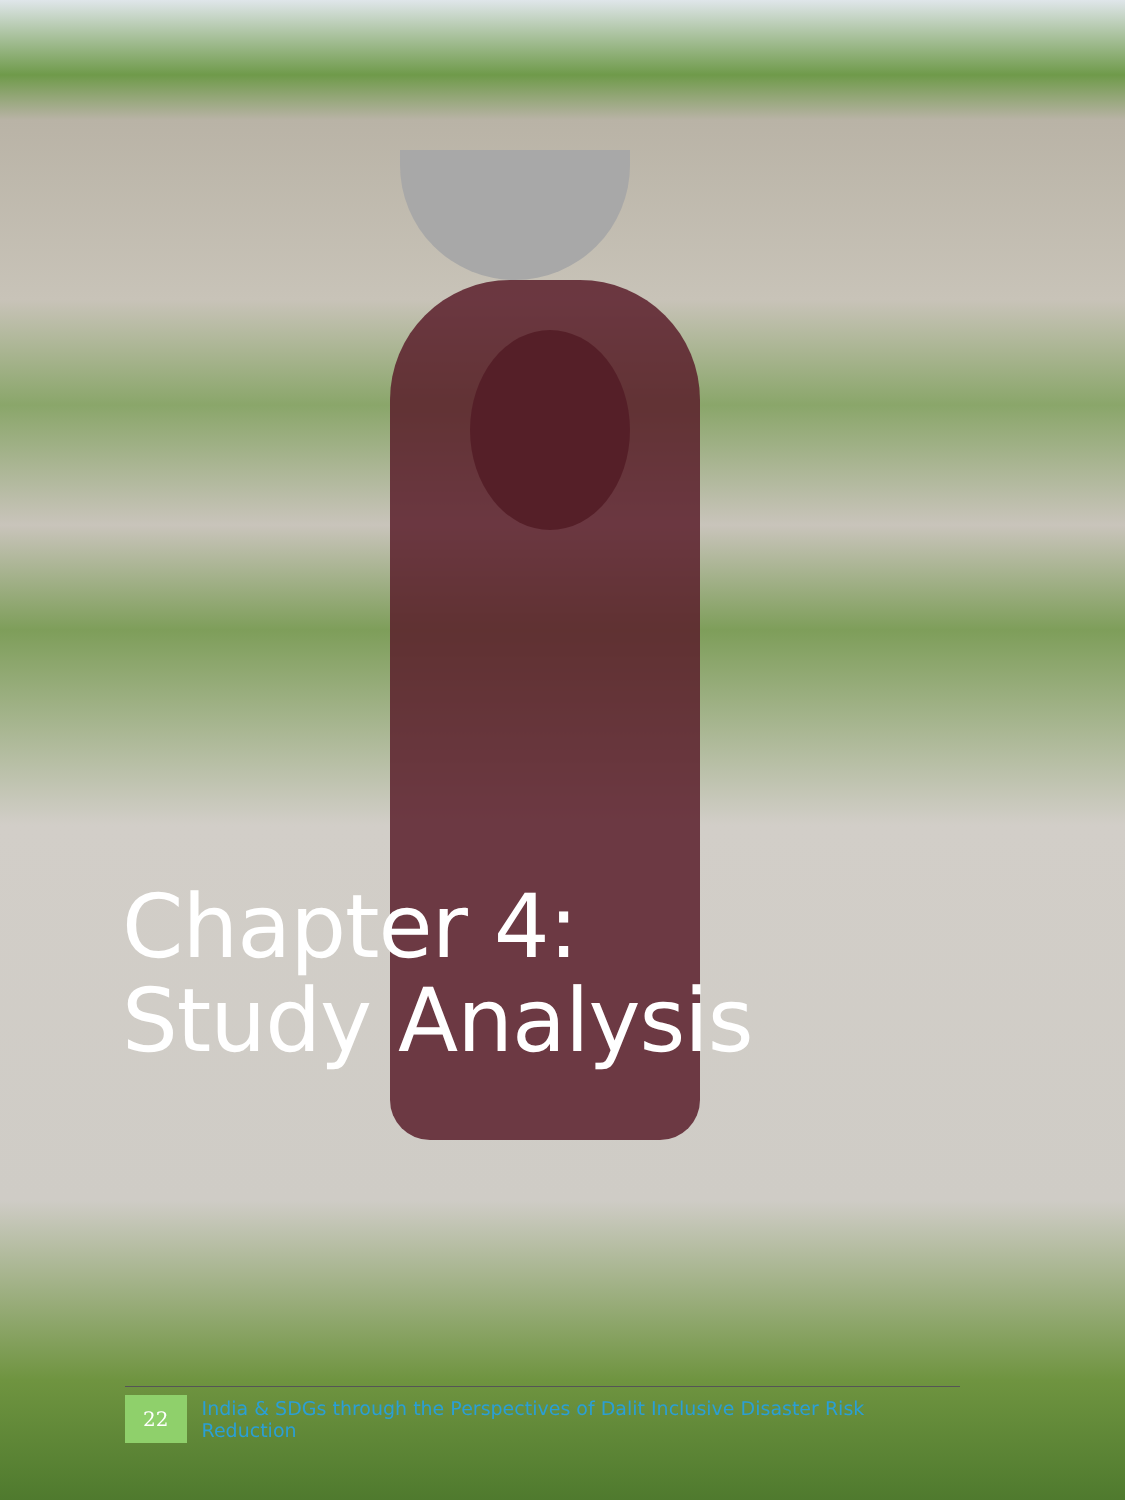Chapter 4:
Study Analysis
22
India & SDGs through the Perspectives of Dalit Inclusive Disaster Risk Reduction